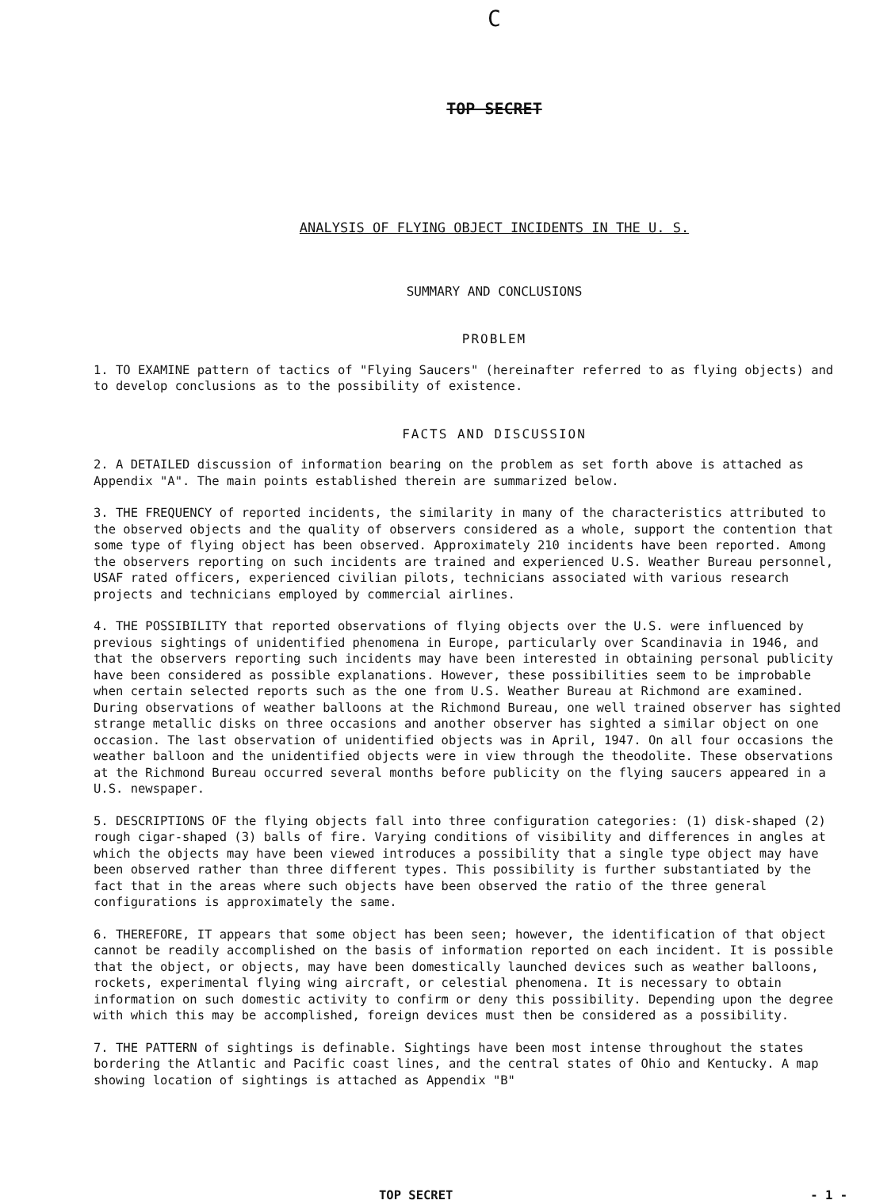C
TOP SECRET
ANALYSIS OF FLYING OBJECT INCIDENTS IN THE U. S.
SUMMARY AND CONCLUSIONS
PROBLEM
1. TO EXAMINE pattern of tactics of "Flying Saucers" (hereinafter referred to as flying objects) and to develop conclusions as to the possibility of existence.
FACTS AND DISCUSSION
2. A DETAILED discussion of information bearing on the problem as set forth above is attached as Appendix "A". The main points established therein are summarized below.
3. THE FREQUENCY of reported incidents, the similarity in many of the characteristics attributed to the observed objects and the quality of observers considered as a whole, support the contention that some type of flying object has been observed. Approximately 210 incidents have been reported. Among the observers reporting on such incidents are trained and experienced U.S. Weather Bureau personnel, USAF rated officers, experienced civilian pilots, technicians associated with various research projects and technicians employed by commercial airlines.
4. THE POSSIBILITY that reported observations of flying objects over the U.S. were influenced by previous sightings of unidentified phenomena in Europe, particularly over Scandinavia in 1946, and that the observers reporting such incidents may have been interested in obtaining personal publicity have been considered as possible explanations. However, these possibilities seem to be improbable when certain selected reports such as the one from U.S. Weather Bureau at Richmond are examined. During observations of weather balloons at the Richmond Bureau, one well trained observer has sighted strange metallic disks on three occasions and another observer has sighted a similar object on one occasion. The last observation of unidentified objects was in April, 1947. On all four occasions the weather balloon and the unidentified objects were in view through the theodolite. These observations at the Richmond Bureau occurred several months before publicity on the flying saucers appeared in a U.S. newspaper.
5. DESCRIPTIONS OF the flying objects fall into three configuration categories: (1) disk-shaped (2) rough cigar-shaped (3) balls of fire. Varying conditions of visibility and differences in angles at which the objects may have been viewed introduces a possibility that a single type object may have been observed rather than three different types. This possibility is further substantiated by the fact that in the areas where such objects have been observed the ratio of the three general configurations is approximately the same.
6. THEREFORE, IT appears that some object has been seen; however, the identification of that object cannot be readily accomplished on the basis of information reported on each incident. It is possible that the object, or objects, may have been domestically launched devices such as weather balloons, rockets, experimental flying wing aircraft, or celestial phenomena. It is necessary to obtain information on such domestic activity to confirm or deny this possibility. Depending upon the degree with which this may be accomplished, foreign devices must then be considered as a possibility.
7. THE PATTERN of sightings is definable. Sightings have been most intense throughout the states bordering the Atlantic and Pacific coast lines, and the central states of Ohio and Kentucky. A map showing location of sightings is attached as Appendix "B"
TOP SECRET - 1 -